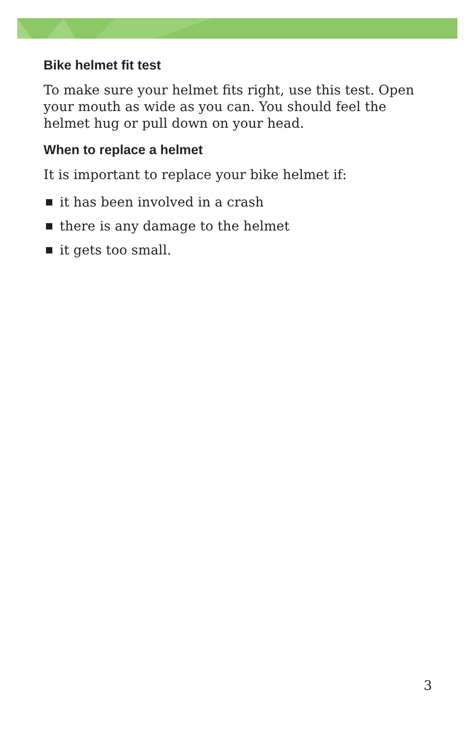Bike helmet fit test
To make sure your helmet fits right, use this test. Open your mouth as wide as you can. You should feel the helmet hug or pull down on your head.
When to replace a helmet
It is important to replace your bike helmet if:
it has been involved in a crash
there is any damage to the helmet
it gets too small.
3